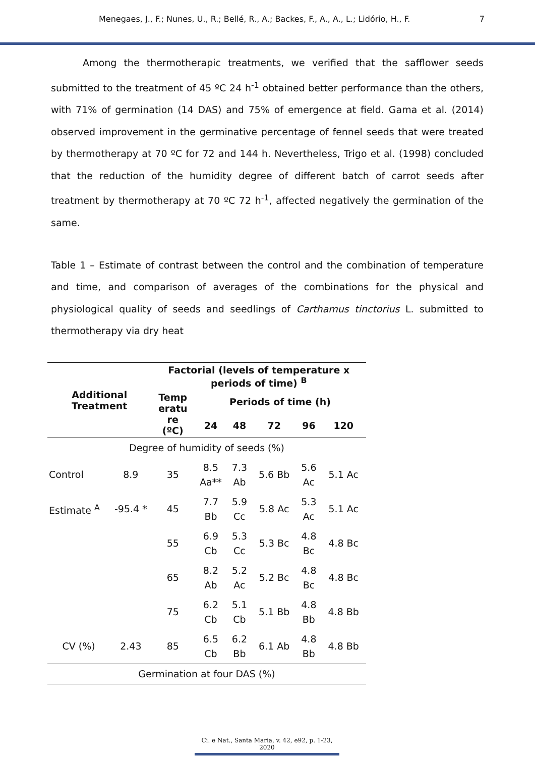Menegaes, J., F.; Nunes, U., R.; Bellé, R., A.; Backes, F., A., A., L.; Lidório, H., F. 7
Among the thermotherapic treatments, we verified that the safflower seeds submitted to the treatment of 45 ºC 24 h<sup>-1</sup> obtained better performance than the others, with 71% of germination (14 DAS) and 75% of emergence at field. Gama et al. (2014) observed improvement in the germinative percentage of fennel seeds that were treated by thermotherapy at 70 ºC for 72 and 144 h. Nevertheless, Trigo et al. (1998) concluded that the reduction of the humidity degree of different batch of carrot seeds after treatment by thermotherapy at 70 ºC 72 h<sup>-1</sup>, affected negatively the germination of the same.
Table 1 – Estimate of contrast between the control and the combination of temperature and time, and comparison of averages of the combinations for the physical and physiological quality of seeds and seedlings of Carthamus tinctorius L. submitted to thermotherapy via dry heat
| Additional Treatment | | Factorial (levels of temperature x periods of time) <sup>B</sup> | | | | | |
| --- | --- | --- | --- | --- | --- | --- | --- |
| | | Temp eratu re (ºC) | Periods of time (h) | | | | |
| | | | 24 | 48 | 72 | 96 | 120 |
| Degree of humidity of seeds (%) | | | | | | | |
| Control | 8.9 | 35 | 8.5 Aa** | 7.3 Ab | 5.6 Bb | 5.6 Ac | 5.1 Ac |
| Estimate <sup>A</sup> | -95.4 * | 45 | 7.7 Bb | 5.9 Cc | 5.8 Ac | 5.3 Ac | 5.1 Ac |
| | | 55 | 6.9 Cb | 5.3 Cc | 5.3 Bc | 4.8 Bc | 4.8 Bc |
| | | 65 | 8.2 Ab | 5.2 Ac | 5.2 Bc | 4.8 Bc | 4.8 Bc |
| | | 75 | 6.2 Cb | 5.1 Cb | 5.1 Bb | 4.8 Bb | 4.8 Bb |
| CV (%) | 2.43 | 85 | 6.5 Cb | 6.2 Bb | 6.1 Ab | 4.8 Bb | 4.8 Bb |
| Germination at four DAS (%) | | | | | | | |
Ci. e Nat., Santa Maria, v. 42, e92, p. 1-23, 2020